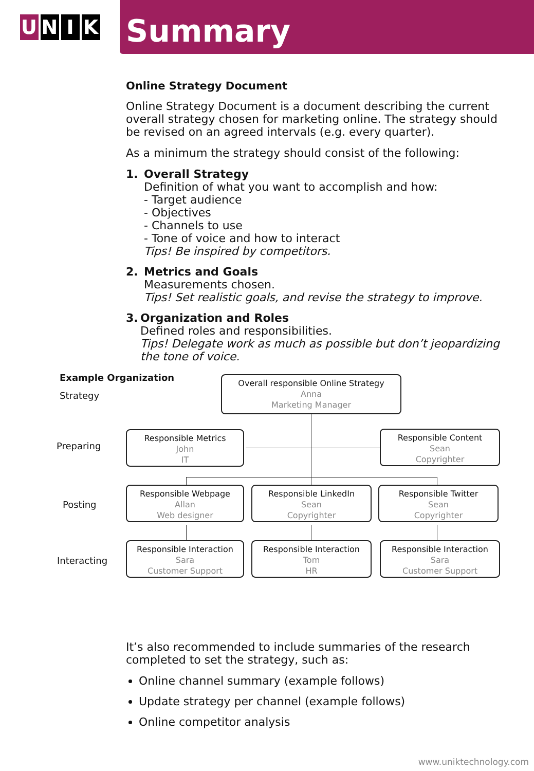U N I K
Summary
Online Strategy Document
Online Strategy Document is a document describing the current overall strategy chosen for marketing online. The strategy should be revised on an agreed intervals (e.g. every quarter).
As a minimum the strategy should consist of the following:
1. Overall Strategy
Definition of what you want to accomplish and how:
- Target audience
- Objectives
- Channels to use
- Tone of voice and how to interact
Tips! Be inspired by competitors.
2. Metrics and Goals
Measurements chosen.
Tips! Set realistic goals, and revise the strategy to improve.
3. Organization and Roles
Defined roles and responsibilities.
Tips! Delegate work as much as possible but don’t jeopardizing the tone of voice.
Example Organization
Strategy
Preparing
Posting
Interacting
Overall responsible Online Strategy
Anna
Marketing Manager
Responsible Metrics
John
IT
Responsible Content
Sean
Copyrighter
Responsible Webpage
Allan
Web designer
Responsible LinkedIn
Sean
Copyrighter
Responsible Twitter
Sean
Copyrighter
Responsible Interaction
Sara
Customer Support
Responsible Interaction
Tom
HR
Responsible Interaction
Sara
Customer Support
It’s also recommended to include summaries of the research completed to set the strategy, such as:
Online channel summary (example follows)
Update strategy per channel (example follows)
Online competitor analysis
www.uniktechnology.com